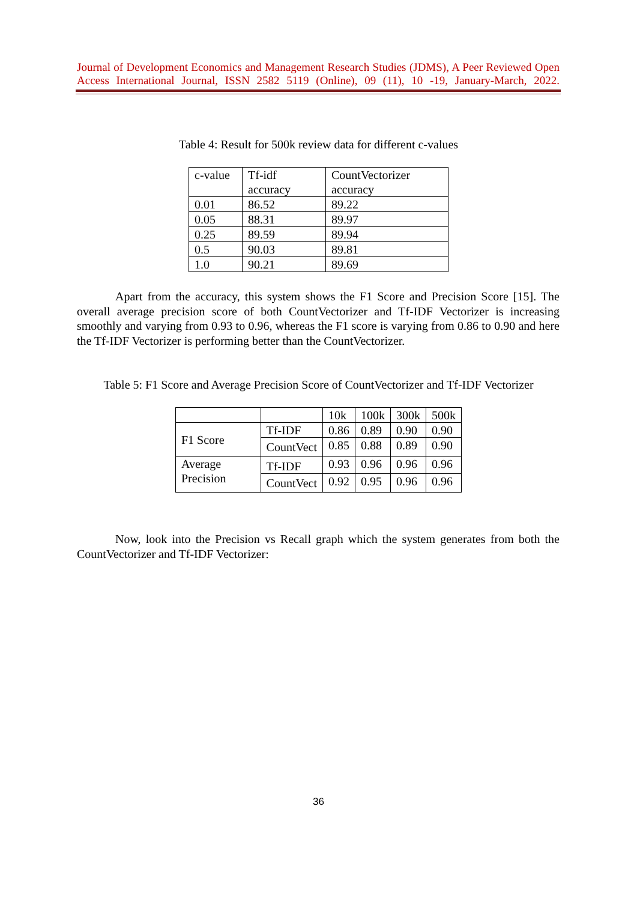Journal of Development Economics and Management Research Studies (JDMS), A Peer Reviewed Open Access International Journal, ISSN 2582 5119 (Online), 09 (11), 10 -19, January-March, 2022.
Table 4: Result for 500k review data for different c-values
| c-value | Tf-idf accuracy | CountVectorizer accuracy |
| 0.01 | 86.52 | 89.22 |
| 0.05 | 88.31 | 89.97 |
| 0.25 | 89.59 | 89.94 |
| 0.5 | 90.03 | 89.81 |
| 1.0 | 90.21 | 89.69 |
Apart from the accuracy, this system shows the F1 Score and Precision Score [15]. The overall average precision score of both CountVectorizer and Tf-IDF Vectorizer is increasing smoothly and varying from 0.93 to 0.96, whereas the F1 score is varying from 0.86 to 0.90 and here the Tf-IDF Vectorizer is performing better than the CountVectorizer.
Table 5: F1 Score and Average Precision Score of CountVectorizer and Tf-IDF Vectorizer
| | | 10k | 100k | 300k | 500k |
| F1 Score | Tf-IDF | 0.86 | 0.89 | 0.90 | 0.90 |
| | CountVect | 0.85 | 0.88 | 0.89 | 0.90 |
| Average Precision | Tf-IDF | 0.93 | 0.96 | 0.96 | 0.96 |
| | CountVect | 0.92 | 0.95 | 0.96 | 0.96 |
Now, look into the Precision vs Recall graph which the system generates from both the CountVectorizer and Tf-IDF Vectorizer:
36